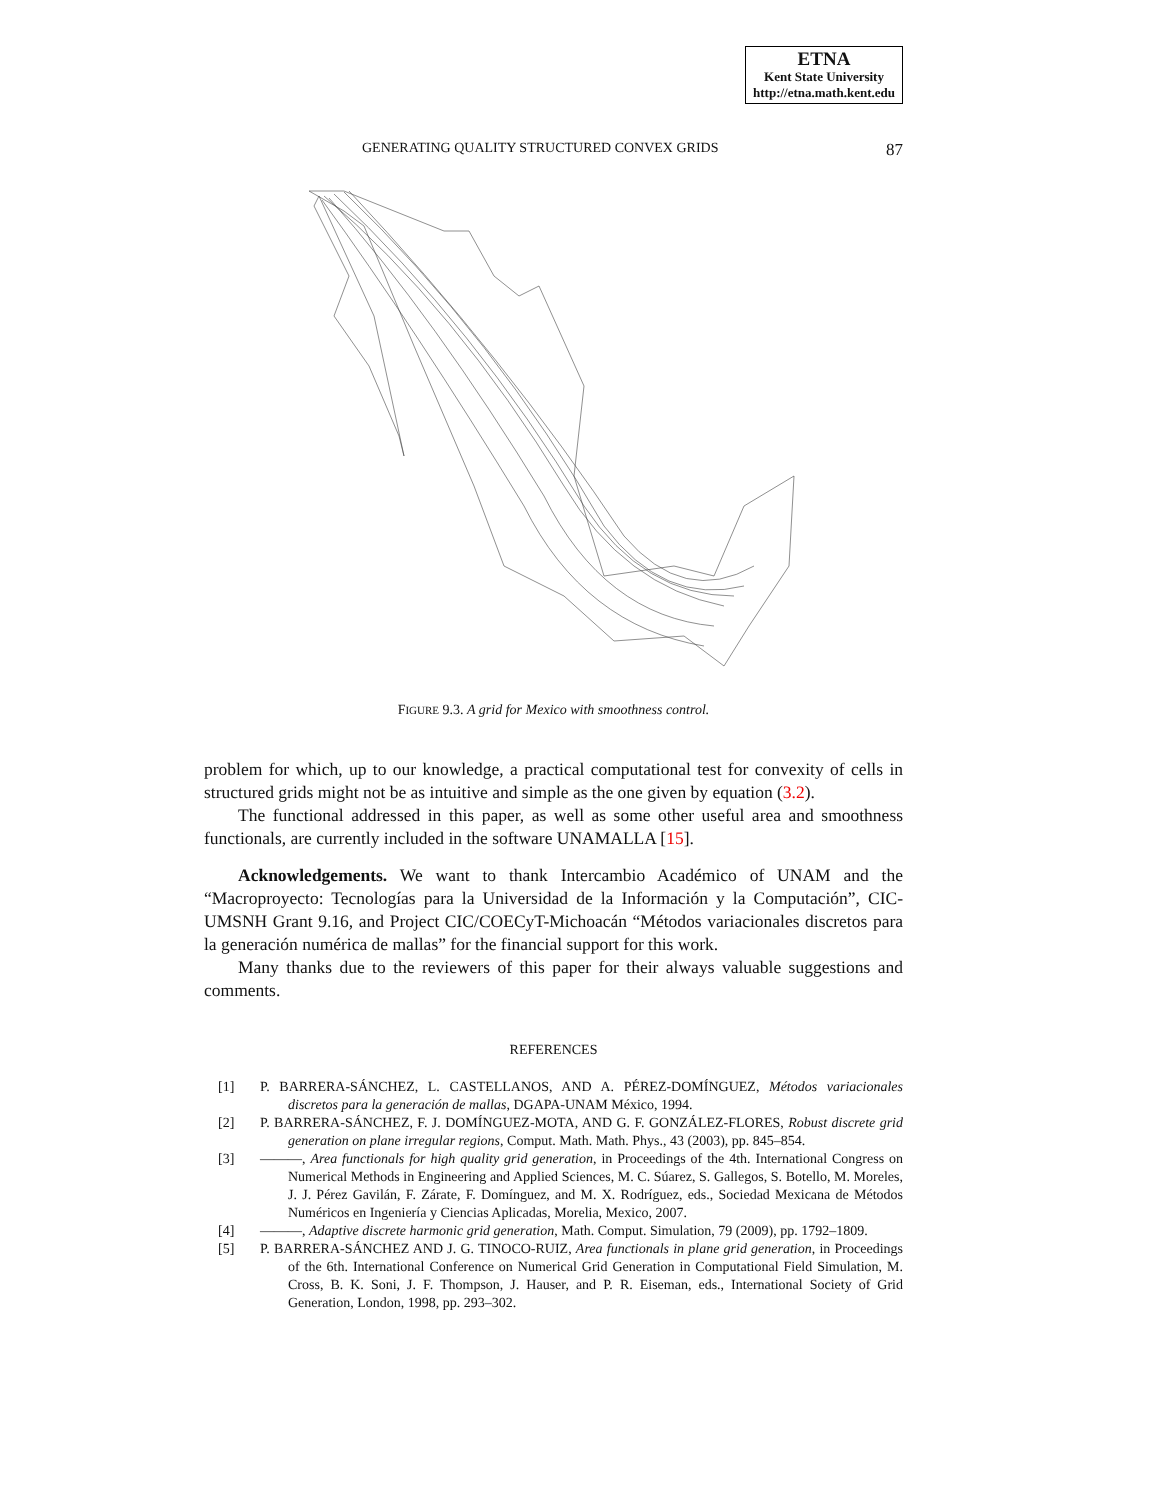ETNA
Kent State University
http://etna.math.kent.edu
GENERATING QUALITY STRUCTURED CONVEX GRIDS 87
FIGURE 9.3. A grid for Mexico with smoothness control.
problem for which, up to our knowledge, a practical computational test for convexity of cells in structured grids might not be as intuitive and simple as the one given by equation (3.2).
The functional addressed in this paper, as well as some other useful area and smoothness functionals, are currently included in the software UNAMALLA [15].
Acknowledgements. We want to thank Intercambio Académico of UNAM and the “Macroproyecto: Tecnologías para la Universidad de la Información y la Computación”, CIC-UMSNH Grant 9.16, and Project CIC/COECyT-Michoacán “Métodos variacionales discretos para la generación numérica de mallas” for the financial support for this work.
Many thanks due to the reviewers of this paper for their always valuable suggestions and comments.
REFERENCES
[1] P. BARRERA-SÁNCHEZ, L. CASTELLANOS, AND A. PÉREZ-DOMÍNGUEZ, Métodos variacionales discretos para la generación de mallas, DGAPA-UNAM México, 1994.
[2] P. BARRERA-SÁNCHEZ, F. J. DOMÍNGUEZ-MOTA, AND G. F. GONZÁLEZ-FLORES, Robust discrete grid generation on plane irregular regions, Comput. Math. Math. Phys., 43 (2003), pp. 845–854.
[3] ———, Area functionals for high quality grid generation, in Proceedings of the 4th. International Congress on Numerical Methods in Engineering and Applied Sciences, M. C. Súarez, S. Gallegos, S. Botello, M. Moreles, J. J. Pérez Gavilán, F. Zárate, F. Domínguez, and M. X. Rodríguez, eds., Sociedad Mexicana de Métodos Numéricos en Ingeniería y Ciencias Aplicadas, Morelia, Mexico, 2007.
[4] ———, Adaptive discrete harmonic grid generation, Math. Comput. Simulation, 79 (2009), pp. 1792–1809.
[5] P. BARRERA-SÁNCHEZ AND J. G. TINOCO-RUIZ, Area functionals in plane grid generation, in Proceedings of the 6th. International Conference on Numerical Grid Generation in Computational Field Simulation, M. Cross, B. K. Soni, J. F. Thompson, J. Hauser, and P. R. Eiseman, eds., International Society of Grid Generation, London, 1998, pp. 293–302.